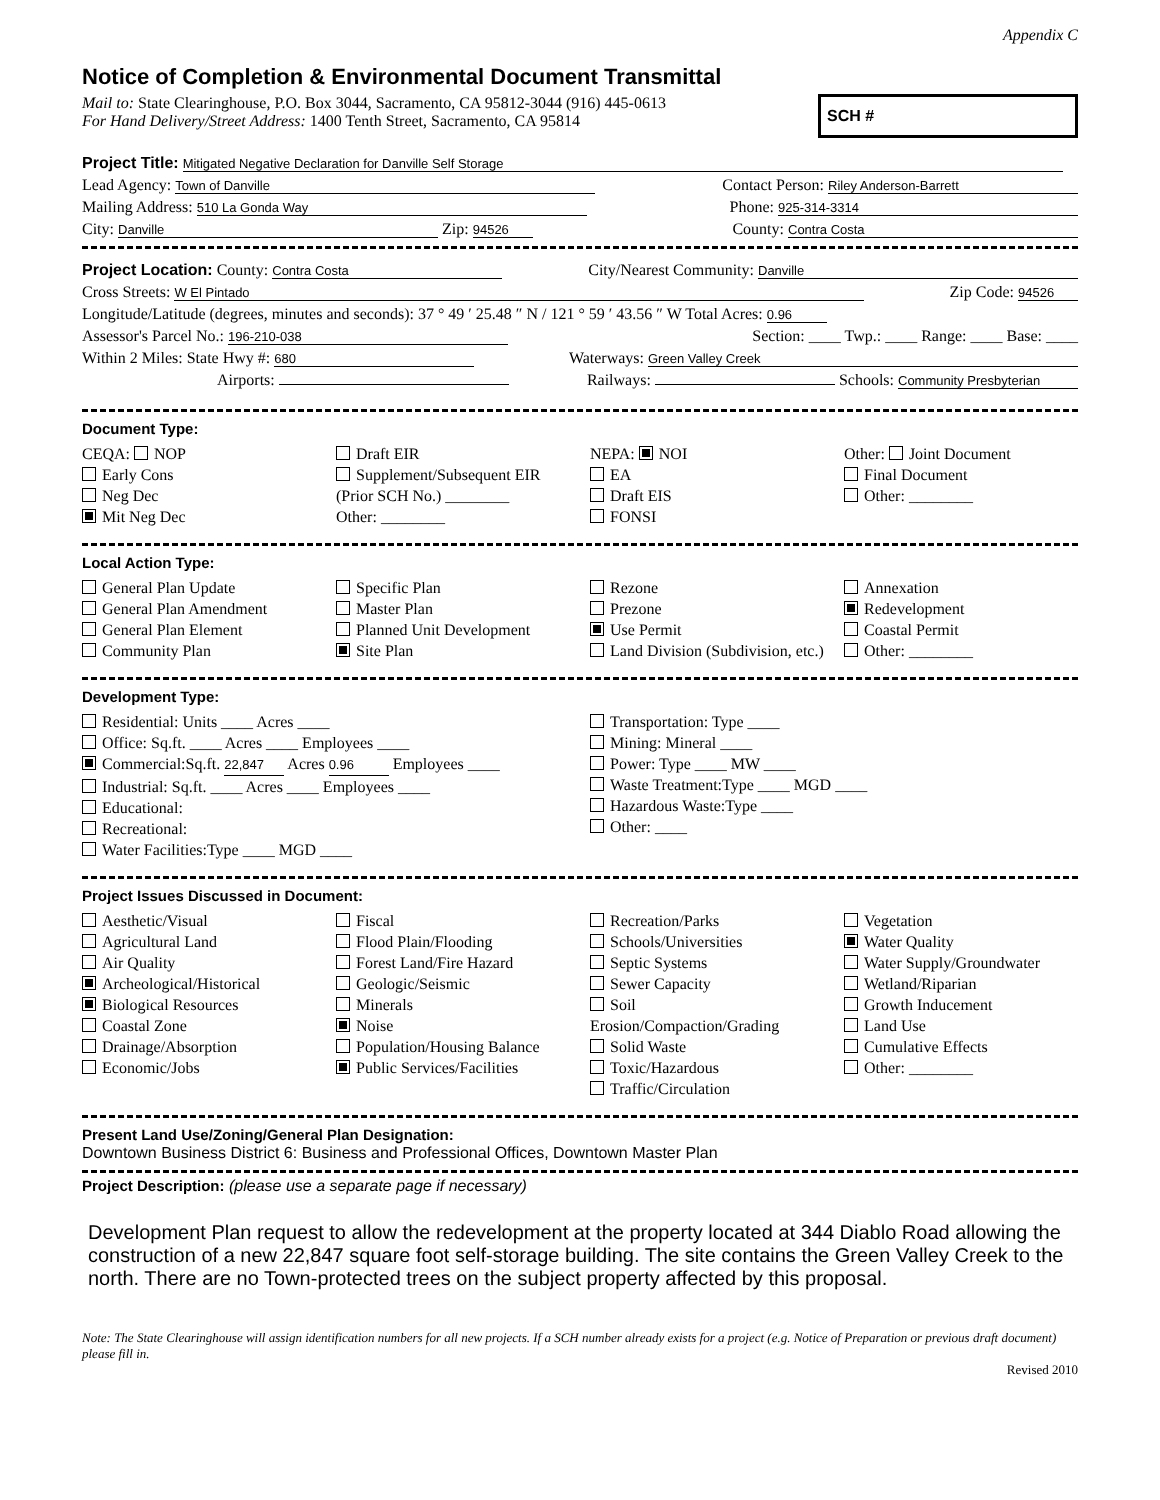Appendix C
Notice of Completion & Environmental Document Transmittal
Mail to: State Clearinghouse, P.O. Box 3044, Sacramento, CA 95812-3044 (916) 445-0613
For Hand Delivery/Street Address: 1400 Tenth Street, Sacramento, CA 95814
SCH #
Project Title: Mitigated Negative Declaration for Danville Self Storage
Lead Agency: Town of Danville Contact Person: Riley Anderson-Barrett
Mailing Address: 510 La Gonda Way Phone: 925-314-3314
City: Danville Zip: 94526 County: Contra Costa
Project Location: County: Contra Costa City/Nearest Community: Danville
Cross Streets: W El Pintado Zip Code: 94526
Longitude/Latitude (degrees, minutes and seconds): 37 ° 49 ′ 25.48 ″ N / 121 ° 59 ′ 43.56 ″ W Total Acres: 0.96
Assessor's Parcel No.: 196-210-038 Section: ____ Twp.: ____ Range: ____ Base: ____
Within 2 Miles: State Hwy #: 680 Waterways: Green Valley Creek
Airports: Railways: Schools: Community Presbyterian
Document Type:
CEQA: NOP
Early Cons
Neg Dec
Mit Neg Dec
Draft EIR
Supplement/Subsequent EIR
(Prior SCH No.) ________
Other: ________
NEPA: NOI
EA
Draft EIS
FONSI
Other: Joint Document
Final Document
Other: ________
Local Action Type:
General Plan Update
General Plan Amendment
General Plan Element
Community Plan
Specific Plan
Master Plan
Planned Unit Development
Site Plan
Rezone
Prezone
Use Permit
Land Division (Subdivision, etc.)
Annexation
Redevelopment
Coastal Permit
Other: ________
Development Type:
Residential: Units ____ Acres ____
Office: Sq.ft. ____ Acres ____ Employees ____
Commercial:Sq.ft. 22,847 Acres 0.96 Employees ____
Industrial: Sq.ft. ____ Acres ____ Employees ____
Educational:
Recreational:
Water Facilities:Type ____ MGD ____
Transportation: Type ____
Mining: Mineral ____
Power: Type ____ MW ____
Waste Treatment:Type ____ MGD ____
Hazardous Waste:Type ____
Other: ____
Project Issues Discussed in Document:
Aesthetic/Visual
Agricultural Land
Air Quality
Archeological/Historical
Biological Resources
Coastal Zone
Drainage/Absorption
Economic/Jobs
Fiscal
Flood Plain/Flooding
Forest Land/Fire Hazard
Geologic/Seismic
Minerals
Noise
Population/Housing Balance
Public Services/Facilities
Recreation/Parks
Schools/Universities
Septic Systems
Sewer Capacity
Soil Erosion/Compaction/Grading
Solid Waste
Toxic/Hazardous
Traffic/Circulation
Vegetation
Water Quality
Water Supply/Groundwater
Wetland/Riparian
Growth Inducement
Land Use
Cumulative Effects
Other: ________
Present Land Use/Zoning/General Plan Designation:
Downtown Business District 6: Business and Professional Offices, Downtown Master Plan
Project Description: (please use a separate page if necessary)
Development Plan request to allow the redevelopment at the property located at 344 Diablo Road allowing the construction of a new 22,847 square foot self-storage building. The site contains the Green Valley Creek to the north. There are no Town-protected trees on the subject property affected by this proposal.
Note: The State Clearinghouse will assign identification numbers for all new projects. If a SCH number already exists for a project (e.g. Notice of Preparation or previous draft document) please fill in.
Revised 2010